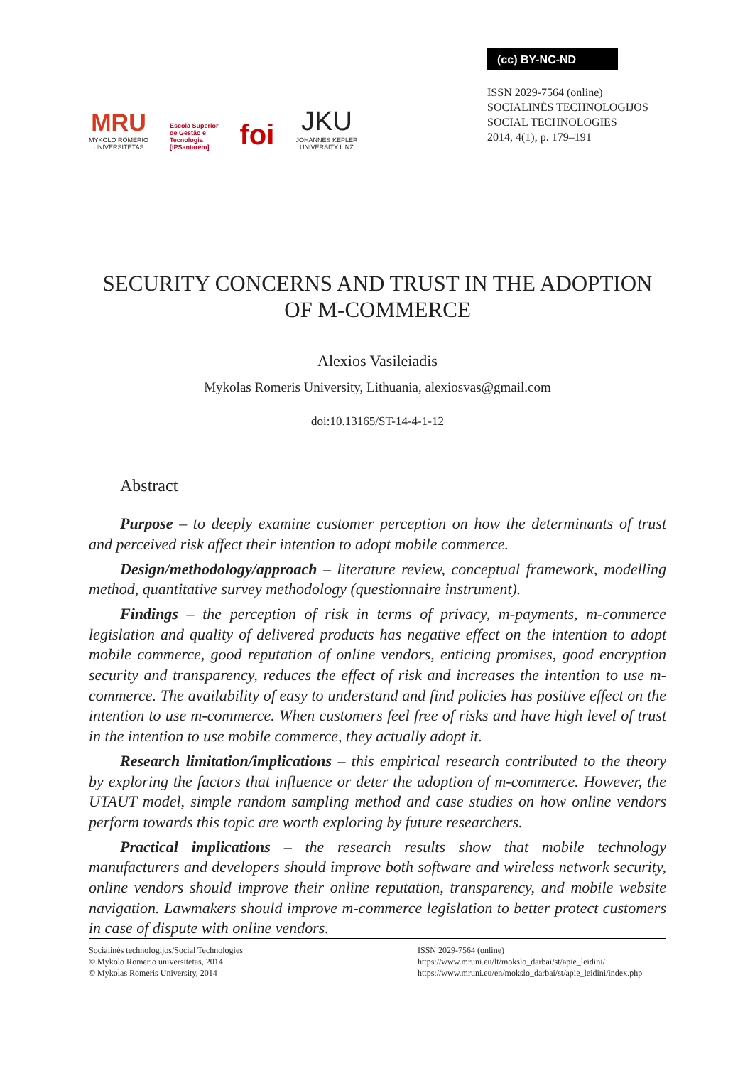MRU
MYKOLO ROMERIO
UNIVERSITETAS
Escola Superior
de Gestão e
Tecnologia
[IPSantarém]
foi
JKU
JOHANNES KEPLER
UNIVERSITY LINZ
(cc) BY-NC-ND
ISSN 2029-7564 (online)
SOCIALINĖS TECHNOLOGIJOS
SOCIAL TECHNOLOGIES
2014, 4(1), p. 179–191
SECURITY CONCERNS AND TRUST IN THE ADOPTION OF M-COMMERCE
Alexios Vasileiadis
Mykolas Romeris University, Lithuania, alexiosvas@gmail.com
doi:10.13165/ST-14-4-1-12
Abstract
Purpose – to deeply examine customer perception on how the determinants of trust and perceived risk affect their intention to adopt mobile commerce.
Design/methodology/approach – literature review, conceptual framework, modelling method, quantitative survey methodology (questionnaire instrument).
Findings – the perception of risk in terms of privacy, m-payments, m-commerce legislation and quality of delivered products has negative effect on the intention to adopt mobile commerce, good reputation of online vendors, enticing promises, good encryption security and transparency, reduces the effect of risk and increases the intention to use m-commerce. The availability of easy to understand and find policies has positive effect on the intention to use m-commerce. When customers feel free of risks and have high level of trust in the intention to use mobile commerce, they actually adopt it.
Research limitation/implications – this empirical research contributed to the theory by exploring the factors that influence or deter the adoption of m-commerce. However, the UTAUT model, simple random sampling method and case studies on how online vendors perform towards this topic are worth exploring by future researchers.
Practical implications – the research results show that mobile technology manufacturers and developers should improve both software and wireless network security, online vendors should improve their online reputation, transparency, and mobile website navigation. Lawmakers should improve m-commerce legislation to better protect customers in case of dispute with online vendors.
Socialinės technologijos/Social Technologies
© Mykolo Romerio universitetas, 2014
© Mykolas Romeris University, 2014
ISSN 2029-7564 (online)
https://www.mruni.eu/lt/mokslo_darbai/st/apie_leidini/
https://www.mruni.eu/en/mokslo_darbai/st/apie_leidini/index.php